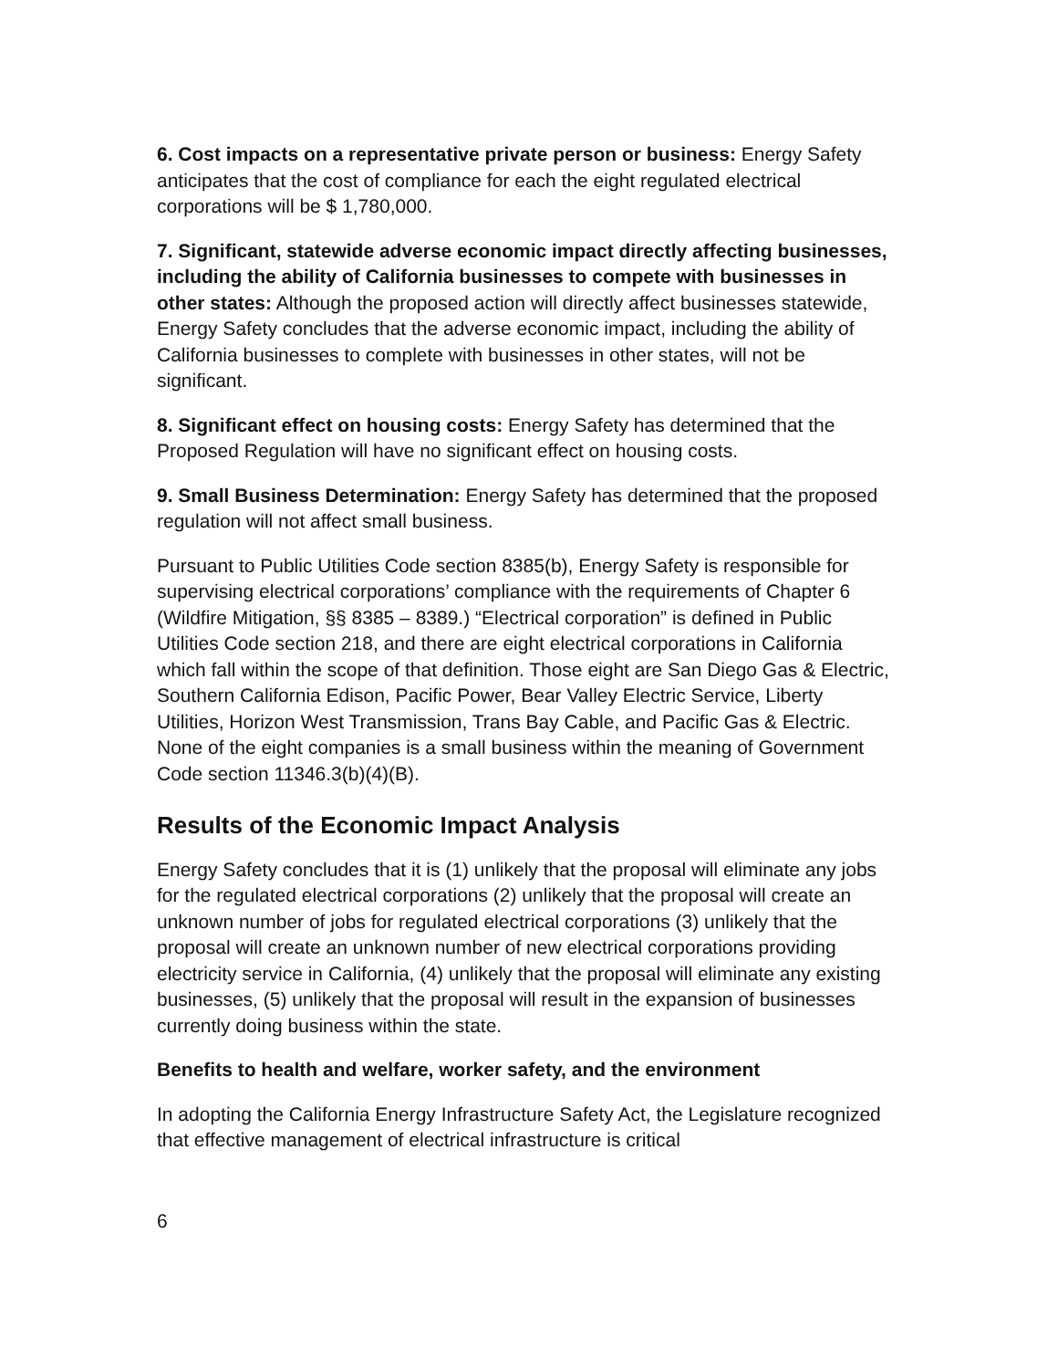6. Cost impacts on a representative private person or business: Energy Safety anticipates that the cost of compliance for each the eight regulated electrical corporations will be $ 1,780,000.
7. Significant, statewide adverse economic impact directly affecting businesses, including the ability of California businesses to compete with businesses in other states: Although the proposed action will directly affect businesses statewide, Energy Safety concludes that the adverse economic impact, including the ability of California businesses to complete with businesses in other states, will not be significant.
8. Significant effect on housing costs: Energy Safety has determined that the Proposed Regulation will have no significant effect on housing costs.
9. Small Business Determination: Energy Safety has determined that the proposed regulation will not affect small business.
Pursuant to Public Utilities Code section 8385(b), Energy Safety is responsible for supervising electrical corporations’ compliance with the requirements of Chapter 6 (Wildfire Mitigation, §§ 8385 – 8389.) “Electrical corporation” is defined in Public Utilities Code section 218, and there are eight electrical corporations in California which fall within the scope of that definition. Those eight are San Diego Gas & Electric, Southern California Edison, Pacific Power, Bear Valley Electric Service, Liberty Utilities, Horizon West Transmission, Trans Bay Cable, and Pacific Gas & Electric. None of the eight companies is a small business within the meaning of Government Code section 11346.3(b)(4)(B).
Results of the Economic Impact Analysis
Energy Safety concludes that it is (1) unlikely that the proposal will eliminate any jobs for the regulated electrical corporations (2) unlikely that the proposal will create an unknown number of jobs for regulated electrical corporations (3) unlikely that the proposal will create an unknown number of new electrical corporations providing electricity service in California, (4) unlikely that the proposal will eliminate any existing businesses, (5) unlikely that the proposal will result in the expansion of businesses currently doing business within the state.
Benefits to health and welfare, worker safety, and the environment
In adopting the California Energy Infrastructure Safety Act, the Legislature recognized that effective management of electrical infrastructure is critical
6